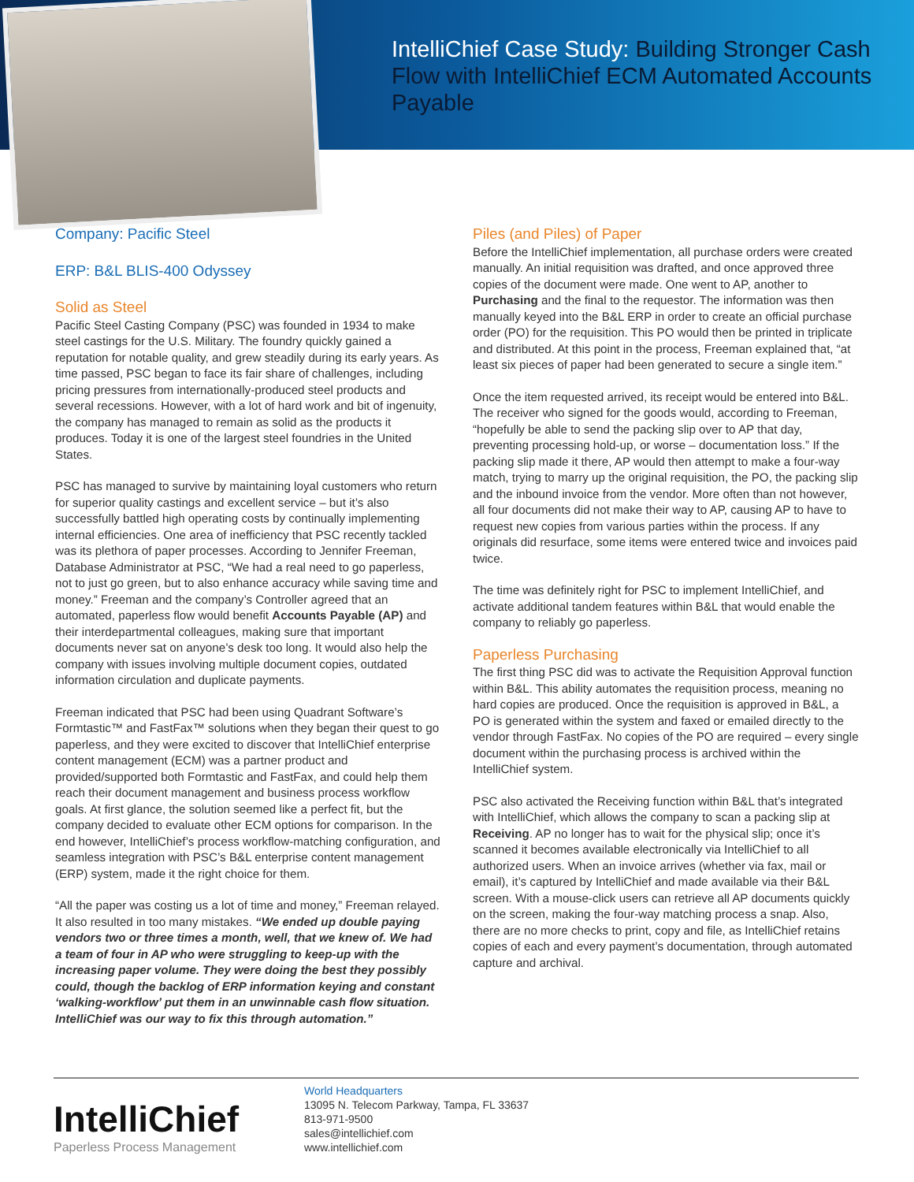IntelliChief Case Study: Building Stronger Cash Flow with IntelliChief ECM Automated Accounts Payable
Company: Pacific Steel
ERP: B&L BLIS-400 Odyssey
Solid as Steel
Pacific Steel Casting Company (PSC) was founded in 1934 to make steel castings for the U.S. Military. The foundry quickly gained a reputation for notable quality, and grew steadily during its early years. As time passed, PSC began to face its fair share of challenges, including pricing pressures from internationally-produced steel products and several recessions. However, with a lot of hard work and bit of ingenuity, the company has managed to remain as solid as the products it produces. Today it is one of the largest steel foundries in the United States.
PSC has managed to survive by maintaining loyal customers who return for superior quality castings and excellent service – but it’s also successfully battled high operating costs by continually implementing internal efficiencies. One area of inefficiency that PSC recently tackled was its plethora of paper processes. According to Jennifer Freeman, Database Administrator at PSC, “We had a real need to go paperless, not to just go green, but to also enhance accuracy while saving time and money.” Freeman and the company’s Controller agreed that an automated, paperless flow would benefit Accounts Payable (AP) and their interdepartmental colleagues, making sure that important documents never sat on anyone’s desk too long. It would also help the company with issues involving multiple document copies, outdated information circulation and duplicate payments.
Freeman indicated that PSC had been using Quadrant Software’s Formtastic™ and FastFax™ solutions when they began their quest to go paperless, and they were excited to discover that IntelliChief enterprise content management (ECM) was a partner product and provided/supported both Formtastic and FastFax, and could help them reach their document management and business process workflow goals. At first glance, the solution seemed like a perfect fit, but the company decided to evaluate other ECM options for comparison. In the end however, IntelliChief’s process workflow-matching configuration, and seamless integration with PSC’s B&L enterprise content management (ERP) system, made it the right choice for them.
“All the paper was costing us a lot of time and money,” Freeman relayed. It also resulted in too many mistakes. “We ended up double paying vendors two or three times a month, well, that we knew of. We had a team of four in AP who were struggling to keep-up with the increasing paper volume. They were doing the best they possibly could, though the backlog of ERP information keying and constant ‘walking-workflow’ put them in an unwinnable cash flow situation. IntelliChief was our way to fix this through automation.”
Piles (and Piles) of Paper
Before the IntelliChief implementation, all purchase orders were created manually. An initial requisition was drafted, and once approved three copies of the document were made. One went to AP, another to Purchasing and the final to the requestor. The information was then manually keyed into the B&L ERP in order to create an official purchase order (PO) for the requisition. This PO would then be printed in triplicate and distributed. At this point in the process, Freeman explained that, “at least six pieces of paper had been generated to secure a single item.”
Once the item requested arrived, its receipt would be entered into B&L. The receiver who signed for the goods would, according to Freeman, “hopefully be able to send the packing slip over to AP that day, preventing processing hold-up, or worse – documentation loss.” If the packing slip made it there, AP would then attempt to make a four-way match, trying to marry up the original requisition, the PO, the packing slip and the inbound invoice from the vendor. More often than not however, all four documents did not make their way to AP, causing AP to have to request new copies from various parties within the process. If any originals did resurface, some items were entered twice and invoices paid twice.
The time was definitely right for PSC to implement IntelliChief, and activate additional tandem features within B&L that would enable the company to reliably go paperless.
Paperless Purchasing
The first thing PSC did was to activate the Requisition Approval function within B&L. This ability automates the requisition process, meaning no hard copies are produced. Once the requisition is approved in B&L, a PO is generated within the system and faxed or emailed directly to the vendor through FastFax. No copies of the PO are required – every single document within the purchasing process is archived within the IntelliChief system.
PSC also activated the Receiving function within B&L that’s integrated with IntelliChief, which allows the company to scan a packing slip at Receiving. AP no longer has to wait for the physical slip; once it’s scanned it becomes available electronically via IntelliChief to all authorized users. When an invoice arrives (whether via fax, mail or email), it’s captured by IntelliChief and made available via their B&L screen. With a mouse-click users can retrieve all AP documents quickly on the screen, making the four-way matching process a snap. Also, there are no more checks to print, copy and file, as IntelliChief retains copies of each and every payment’s documentation, through automated capture and archival.
IntelliChief
Paperless Process Management
World Headquarters
13095 N. Telecom Parkway, Tampa, FL 33637
813-971-9500
sales@intellichief.com
www.intellichief.com